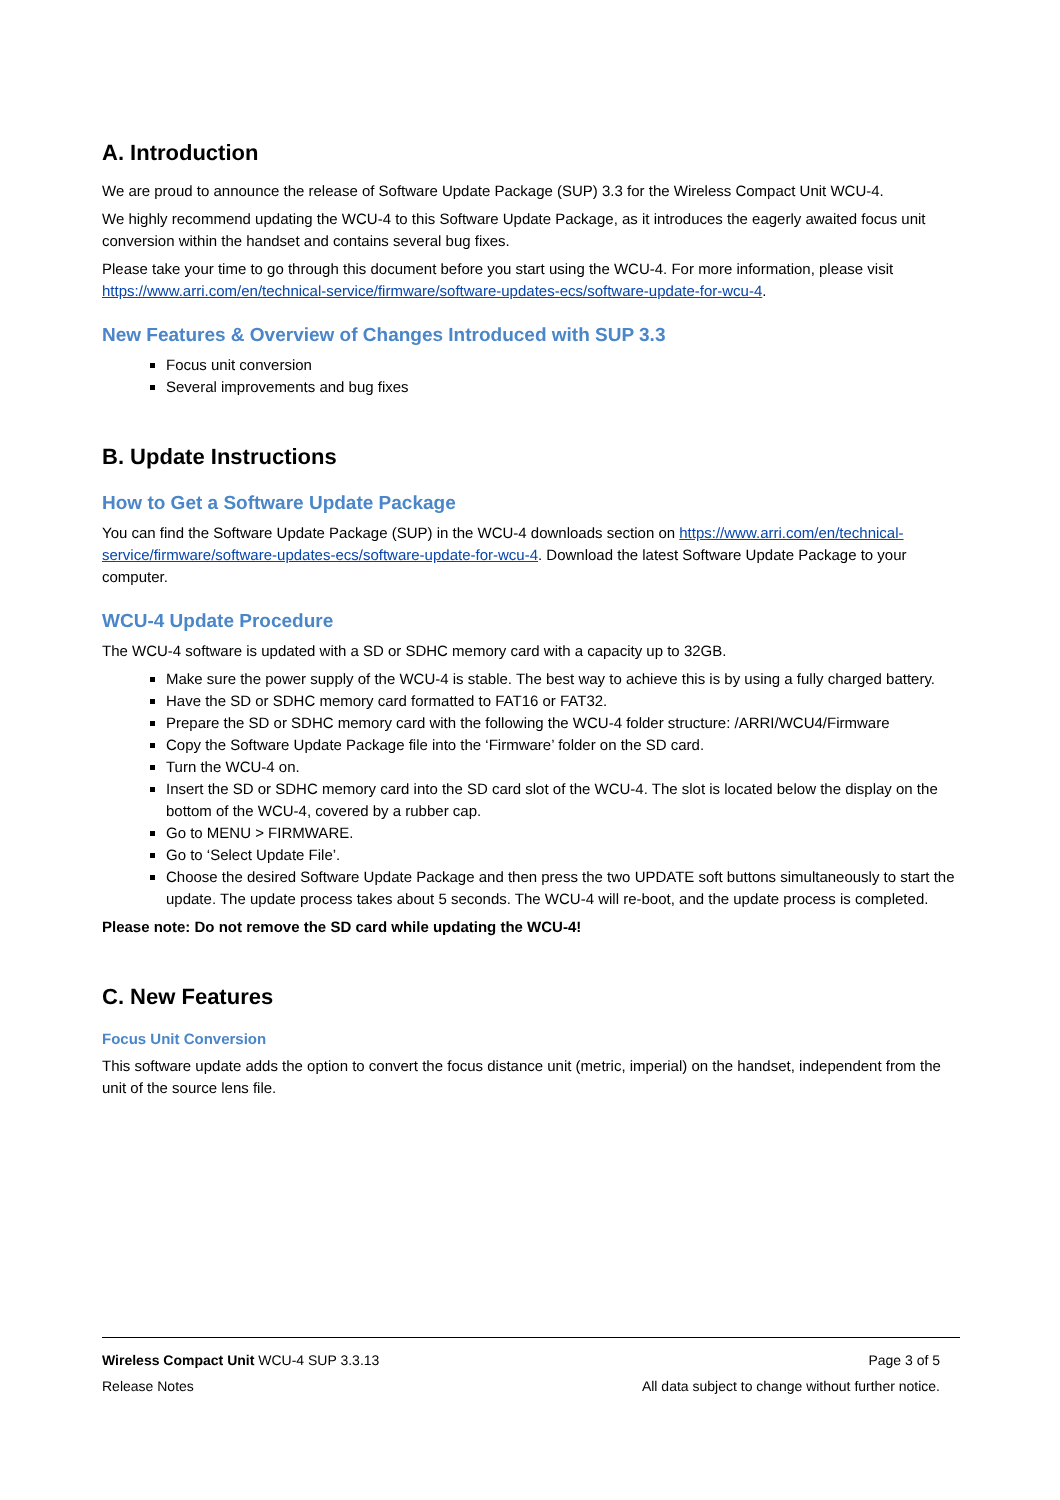A. Introduction
We are proud to announce the release of Software Update Package (SUP) 3.3 for the Wireless Compact Unit WCU-4.
We highly recommend updating the WCU-4 to this Software Update Package, as it introduces the eagerly awaited focus unit conversion within the handset and contains several bug fixes.
Please take your time to go through this document before you start using the WCU-4. For more information, please visit https://www.arri.com/en/technical-service/firmware/software-updates-ecs/software-update-for-wcu-4.
New Features & Overview of Changes Introduced with SUP 3.3
Focus unit conversion
Several improvements and bug fixes
B. Update Instructions
How to Get a Software Update Package
You can find the Software Update Package (SUP) in the WCU-4 downloads section on https://www.arri.com/en/technical-service/firmware/software-updates-ecs/software-update-for-wcu-4. Download the latest Software Update Package to your computer.
WCU-4 Update Procedure
The WCU-4 software is updated with a SD or SDHC memory card with a capacity up to 32GB.
Make sure the power supply of the WCU-4 is stable. The best way to achieve this is by using a fully charged battery.
Have the SD or SDHC memory card formatted to FAT16 or FAT32.
Prepare the SD or SDHC memory card with the following the WCU-4 folder structure: /ARRI/WCU4/Firmware
Copy the Software Update Package file into the ‘Firmware’ folder on the SD card.
Turn the WCU-4 on.
Insert the SD or SDHC memory card into the SD card slot of the WCU-4. The slot is located below the display on the bottom of the WCU-4, covered by a rubber cap.
Go to MENU > FIRMWARE.
Go to ‘Select Update File’.
Choose the desired Software Update Package and then press the two UPDATE soft buttons simultaneously to start the update. The update process takes about 5 seconds. The WCU-4 will re-boot, and the update process is completed.
Please note: Do not remove the SD card while updating the WCU-4!
C. New Features
Focus Unit Conversion
This software update adds the option to convert the focus distance unit (metric, imperial) on the handset, independent from the unit of the source lens file.
Wireless Compact Unit WCU-4 SUP 3.3.13 Page 3 of 5
Release Notes All data subject to change without further notice.